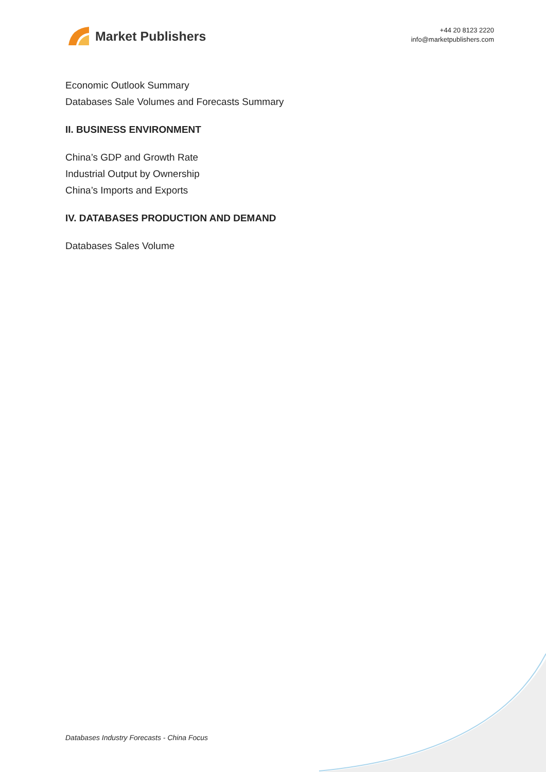Market Publishers
+44 20 8123 2220
info@marketpublishers.com
Economic Outlook Summary
Databases Sale Volumes and Forecasts Summary
II. BUSINESS ENVIRONMENT
China’s GDP and Growth Rate
Industrial Output by Ownership
China’s Imports and Exports
IV. DATABASES PRODUCTION AND DEMAND
Databases Sales Volume
Databases Industry Forecasts - China Focus